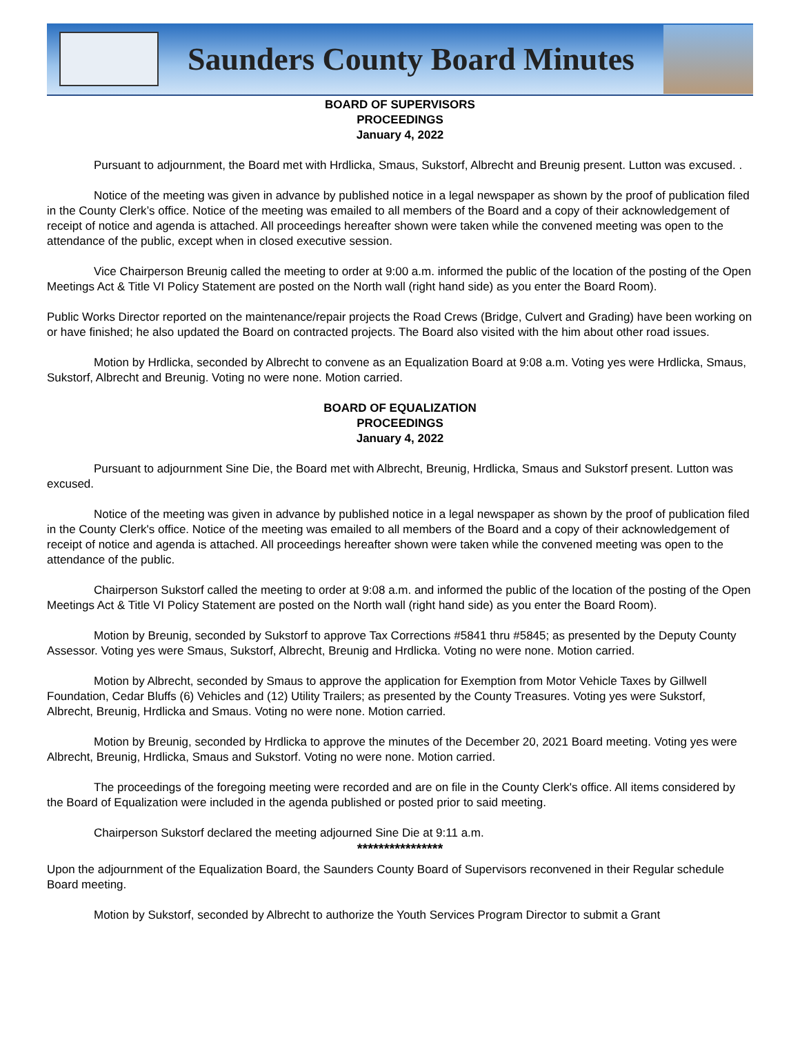Saunders County Board Minutes
BOARD OF SUPERVISORS
PROCEEDINGS
January 4, 2022
Pursuant to adjournment, the Board met with Hrdlicka, Smaus, Sukstorf, Albrecht and Breunig present. Lutton was excused. .
Notice of the meeting was given in advance by published notice in a legal newspaper as shown by the proof of publication filed in the County Clerk’s office. Notice of the meeting was emailed to all members of the Board and a copy of their acknowledgement of receipt of notice and agenda is attached. All proceedings hereafter shown were taken while the convened meeting was open to the attendance of the public, except when in closed executive session.
Vice Chairperson Breunig called the meeting to order at 9:00 a.m. informed the public of the location of the posting of the Open Meetings Act & Title VI Policy Statement are posted on the North wall (right hand side) as you enter the Board Room).
Public Works Director reported on the maintenance/repair projects the Road Crews (Bridge, Culvert and Grading) have been working on or have finished; he also updated the Board on contracted projects. The Board also visited with the him about other road issues.
Motion by Hrdlicka, seconded by Albrecht to convene as an Equalization Board at 9:08 a.m. Voting yes were Hrdlicka, Smaus, Sukstorf, Albrecht and Breunig. Voting no were none. Motion carried.
BOARD OF EQUALIZATION
PROCEEDINGS
January 4, 2022
Pursuant to adjournment Sine Die, the Board met with Albrecht, Breunig, Hrdlicka, Smaus and Sukstorf present. Lutton was excused.
Notice of the meeting was given in advance by published notice in a legal newspaper as shown by the proof of publication filed in the County Clerk's office. Notice of the meeting was emailed to all members of the Board and a copy of their acknowledgement of receipt of notice and agenda is attached. All proceedings hereafter shown were taken while the convened meeting was open to the attendance of the public.
Chairperson Sukstorf called the meeting to order at 9:08 a.m. and informed the public of the location of the posting of the Open Meetings Act & Title VI Policy Statement are posted on the North wall (right hand side) as you enter the Board Room).
Motion by Breunig, seconded by Sukstorf to approve Tax Corrections #5841 thru #5845; as presented by the Deputy County Assessor. Voting yes were Smaus, Sukstorf, Albrecht, Breunig and Hrdlicka. Voting no were none. Motion carried.
Motion by Albrecht, seconded by Smaus to approve the application for Exemption from Motor Vehicle Taxes by Gillwell Foundation, Cedar Bluffs (6) Vehicles and (12) Utility Trailers; as presented by the County Treasures. Voting yes were Sukstorf, Albrecht, Breunig, Hrdlicka and Smaus. Voting no were none. Motion carried.
Motion by Breunig, seconded by Hrdlicka to approve the minutes of the December 20, 2021 Board meeting. Voting yes were Albrecht, Breunig, Hrdlicka, Smaus and Sukstorf. Voting no were none. Motion carried.
The proceedings of the foregoing meeting were recorded and are on file in the County Clerk's office. All items considered by the Board of Equalization were included in the agenda published or posted prior to said meeting.
Chairperson Sukstorf declared the meeting adjourned Sine Die at 9:11 a.m.
****************
Upon the adjournment of the Equalization Board, the Saunders County Board of Supervisors reconvened in their Regular schedule Board meeting.
Motion by Sukstorf, seconded by Albrecht to authorize the Youth Services Program Director to submit a Grant